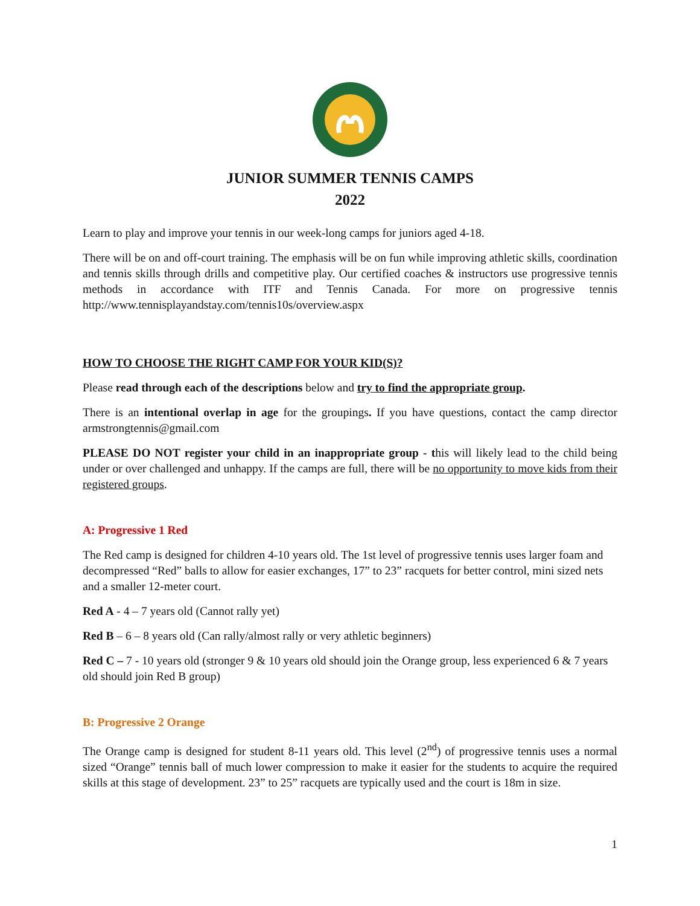JUNIOR SUMMER TENNIS CAMPS
2022
Learn to play and improve your tennis in our week-long camps for juniors aged 4-18.
There will be on and off-court training. The emphasis will be on fun while improving athletic skills, coordination and tennis skills through drills and competitive play. Our certified coaches & instructors use progressive tennis methods in accordance with ITF and Tennis Canada. For more on progressive tennis http://www.tennisplayandstay.com/tennis10s/overview.aspx
HOW TO CHOOSE THE RIGHT CAMP FOR YOUR KID(S)?
Please read through each of the descriptions below and try to find the appropriate group.
There is an intentional overlap in age for the groupings. If you have questions, contact the camp director armstrongtennis@gmail.com
PLEASE DO NOT register your child in an inappropriate group - this will likely lead to the child being under or over challenged and unhappy. If the camps are full, there will be no opportunity to move kids from their registered groups.
A: Progressive 1 Red
The Red camp is designed for children 4-10 years old. The 1st level of progressive tennis uses larger foam and decompressed “Red” balls to allow for easier exchanges, 17” to 23” racquets for better control, mini sized nets and a smaller 12-meter court.
Red A - 4 – 7 years old (Cannot rally yet)
Red B – 6 – 8 years old (Can rally/almost rally or very athletic beginners)
Red C – 7 - 10 years old (stronger 9 & 10 years old should join the Orange group, less experienced 6 & 7 years old should join Red B group)
B: Progressive 2 Orange
The Orange camp is designed for student 8-11 years old. This level (2<sup>nd</sup>) of progressive tennis uses a normal sized “Orange” tennis ball of much lower compression to make it easier for the students to acquire the required skills at this stage of development. 23” to 25” racquets are typically used and the court is 18m in size.
1